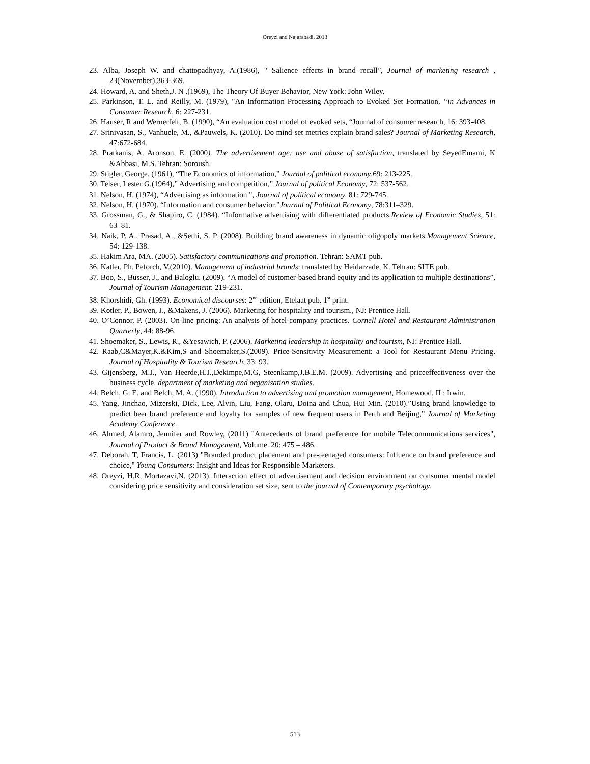Oreyzi and Najafabadi, 2013
23. Alba, Joseph W. and chattopadhyay, A.(1986), " Salience effects in brand recall", Journal of marketing research , 23(November),363-369.
24. Howard, A. and Sheth,J. N .(1969), The Theory Of Buyer Behavior, New York: John Wiley.
25. Parkinson, T. L. and Reilly, M. (1979), "An Information Processing Approach to Evoked Set Formation, “in Advances in Consumer Research, 6: 227-231.
26. Hauser, R and Wernerfelt, B. (1990), “An evaluation cost model of evoked sets, “Journal of consumer research, 16: 393-408.
27. Srinivasan, S., Vanhuele, M., &Pauwels, K. (2010). Do mind-set metrics explain brand sales? Journal of Marketing Research, 47:672-684.
28. Pratkanis, A. Aronson, E. (2000). The advertisement age: use and abuse of satisfaction, translated by SeyedEmami, K &Abbasi, M.S. Tehran: Soroush.
29. Stigler, George. (1961), “The Economics of information,” Journal of political economy,69: 213-225.
30. Telser, Lester G.(1964),” Advertising and competition,” Journal of political Economy, 72: 537-562.
31. Nelson, H. (1974), “Advertising as information ", Journal of political economy, 81: 729-745.
32. Nelson, H. (1970). “Information and consumer behavior.”Journal of Political Economy, 78:311–329.
33. Grossman, G., & Shapiro, C. (1984). “Informative advertising with differentiated products.Review of Economic Studies, 51: 63–81.
34. Naik, P. A., Prasad, A., &Sethi, S. P. (2008). Building brand awareness in dynamic oligopoly markets.Management Science, 54: 129-138.
35. Hakim Ara, MA. (2005). Satisfactory communications and promotion. Tehran: SAMT pub.
36. Katler, Ph. Peforch, V.(2010). Management of industrial brands: translated by Heidarzade, K. Tehran: SITE pub.
37. Boo, S., Busser, J., and Baloglu. (2009). “A model of customer-based brand equity and its application to multiple destinations”, Journal of Tourism Management: 219-231.
38. Khorshidi, Gh. (1993). Economical discourses: 2<sup>nd</sup> edition, Etelaat pub. 1<sup>st</sup> print.
39. Kotler, P., Bowen, J., &Makens, J. (2006). Marketing for hospitality and tourism., NJ: Prentice Hall.
40. O’Connor, P. (2003). On-line pricing: An analysis of hotel-company practices. Cornell Hotel and Restaurant Administration Quarterly, 44: 88-96.
41. Shoemaker, S., Lewis, R., &Yesawich, P. (2006). Marketing leadership in hospitality and tourism, NJ: Prentice Hall.
42. Raab,C&Mayer,K.&Kim,S and Shoemaker,S.(2009). Price-Sensitivity Measurement: a Tool for Restaurant Menu Pricing. Journal of Hospitality & Tourism Research, 33: 93.
43. Gijensberg, M.J., Van Heerde,H.J.,Dekimpe,M.G, Steenkamp,J.B.E.M. (2009). Advertising and priceeffectiveness over the business cycle. department of marketing and organisation studies.
44. Belch, G. E. and Belch, M. A. (1990), Introduction to advertising and promotion management, Homewood, IL: Irwin.
45. Yang, Jinchao, Mizerski, Dick, Lee, Alvin, Liu, Fang, Olaru, Doina and Chua, Hui Min. (2010).”Using brand knowledge to predict beer brand preference and loyalty for samples of new frequent users in Perth and Beijing,” Journal of Marketing Academy Conference.
46. Ahmed, Alamro, Jennifer and Rowley, (2011) "Antecedents of brand preference for mobile Telecommunications services", Journal of Product & Brand Management, Volume. 20: 475 – 486.
47. Deborah, T, Francis, L. (2013) "Branded product placement and pre-teenaged consumers: Influence on brand preference and choice," Young Consumers: Insight and Ideas for Responsible Marketers.
48. Oreyzi, H.R, Mortazavi,N. (2013). Interaction effect of advertisement and decision environment on consumer mental model considering price sensitivity and consideration set size, sent to the journal of Contemporary psychology.
513